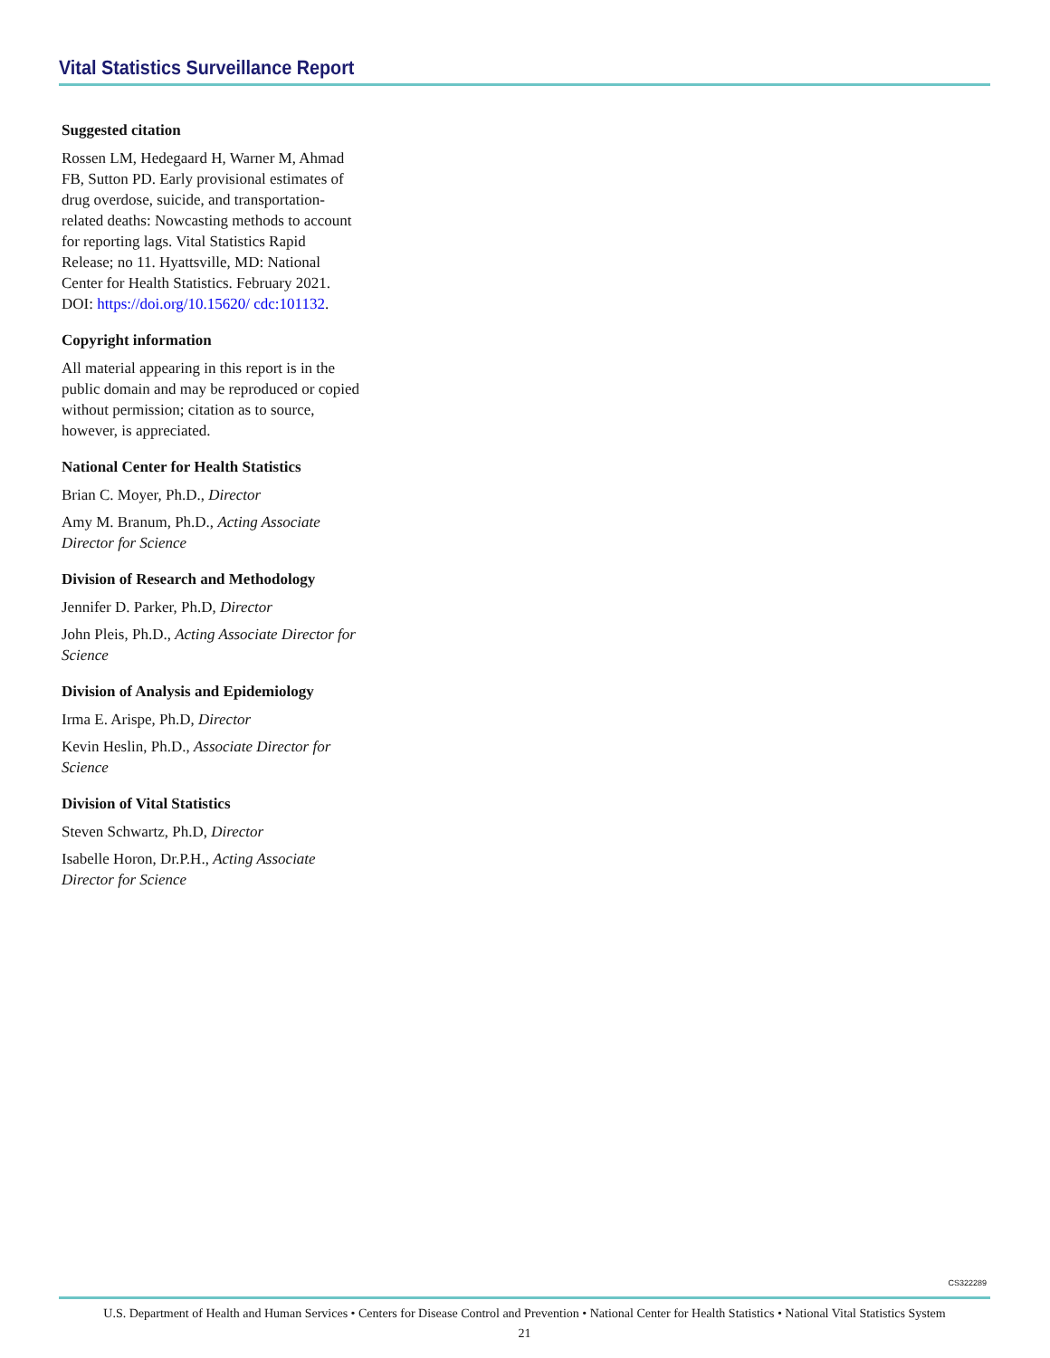Vital Statistics Surveillance Report
Suggested citation
Rossen LM, Hedegaard H, Warner M, Ahmad FB, Sutton PD. Early provisional estimates of drug overdose, suicide, and transportation-related deaths: Nowcasting methods to account for reporting lags. Vital Statistics Rapid Release; no 11. Hyattsville, MD: National Center for Health Statistics. February 2021. DOI: https://doi.org/10.15620/ cdc:101132.
Copyright information
All material appearing in this report is in the public domain and may be reproduced or copied without permission; citation as to source, however, is appreciated.
National Center for Health Statistics
Brian C. Moyer, Ph.D., Director
Amy M. Branum, Ph.D., Acting Associate Director for Science
Division of Research and Methodology
Jennifer D. Parker, Ph.D, Director
John Pleis, Ph.D., Acting Associate Director for Science
Division of Analysis and Epidemiology
Irma E. Arispe, Ph.D, Director
Kevin Heslin, Ph.D., Associate Director for Science
Division of Vital Statistics
Steven Schwartz, Ph.D, Director
Isabelle Horon, Dr.P.H., Acting Associate Director for Science
CS322289
U.S. Department of Health and Human Services • Centers for Disease Control and Prevention • National Center for Health Statistics • National Vital Statistics System
21